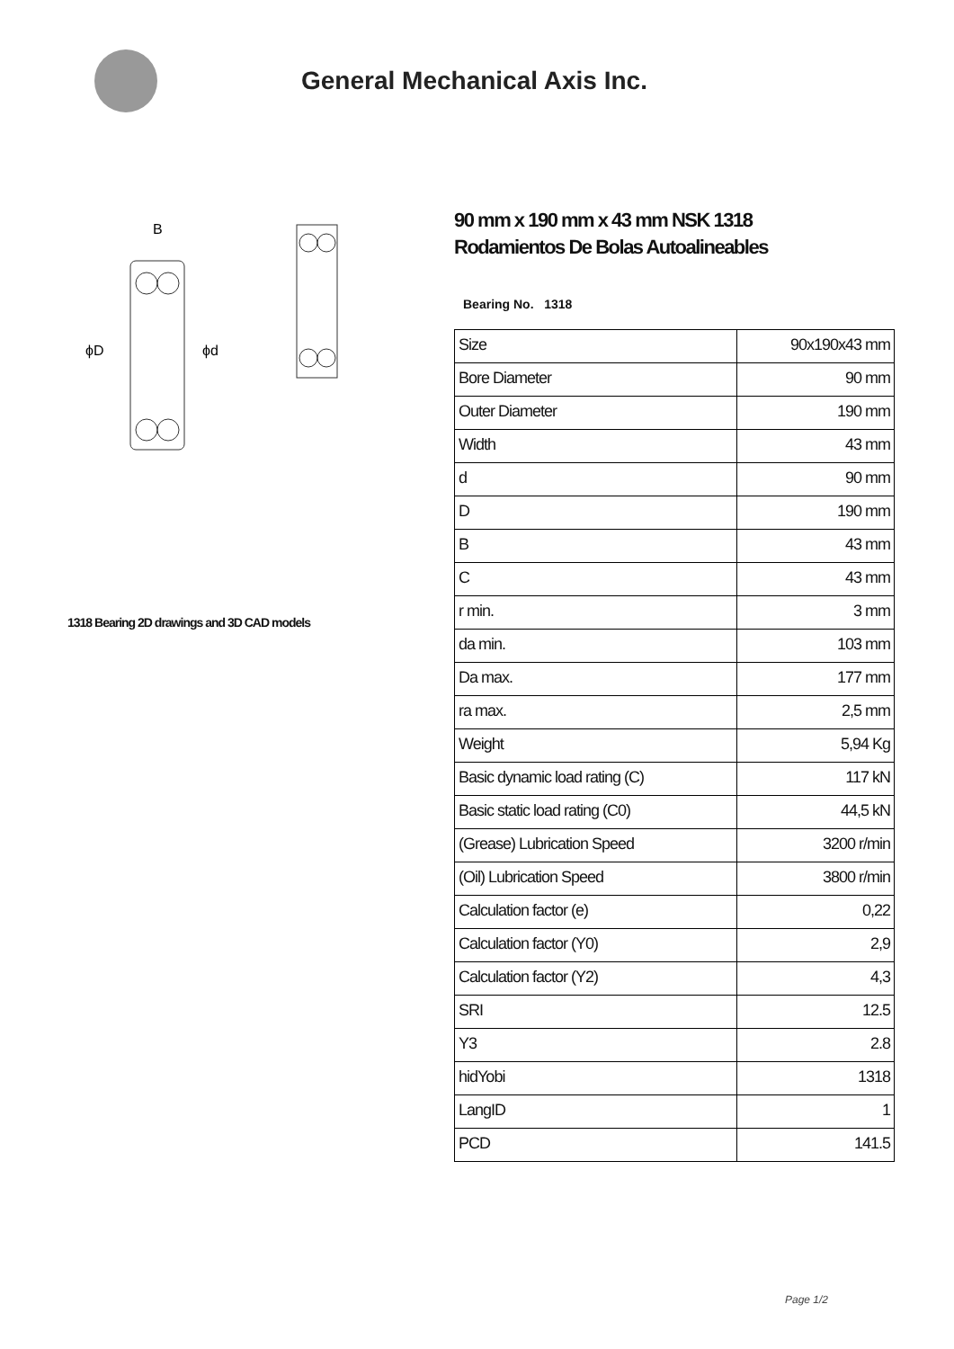General Mechanical Axis Inc.
ϕD
ϕd
B
1318 Bearing 2D drawings and 3D CAD models
90 mm x 190 mm x 43 mm NSK 1318
Rodamientos De Bolas Autoalineables
Bearing No. 1318
| Size | 90x190x43 mm |
| Bore Diameter | 90 mm |
| Outer Diameter | 190 mm |
| Width | 43 mm |
| d | 90 mm |
| D | 190 mm |
| B | 43 mm |
| C | 43 mm |
| r min. | 3 mm |
| da min. | 103 mm |
| Da max. | 177 mm |
| ra max. | 2,5 mm |
| Weight | 5,94 Kg |
| Basic dynamic load rating (C) | 117 kN |
| Basic static load rating (C0) | 44,5 kN |
| (Grease) Lubrication Speed | 3200 r/min |
| (Oil) Lubrication Speed | 3800 r/min |
| Calculation factor (e) | 0,22 |
| Calculation factor (Y0) | 2,9 |
| Calculation factor (Y2) | 4,3 |
| SRI | 12.5 |
| Y3 | 2.8 |
| hidYobi | 1318 |
| LangID | 1 |
| PCD | 141.5 |
Page 1/2